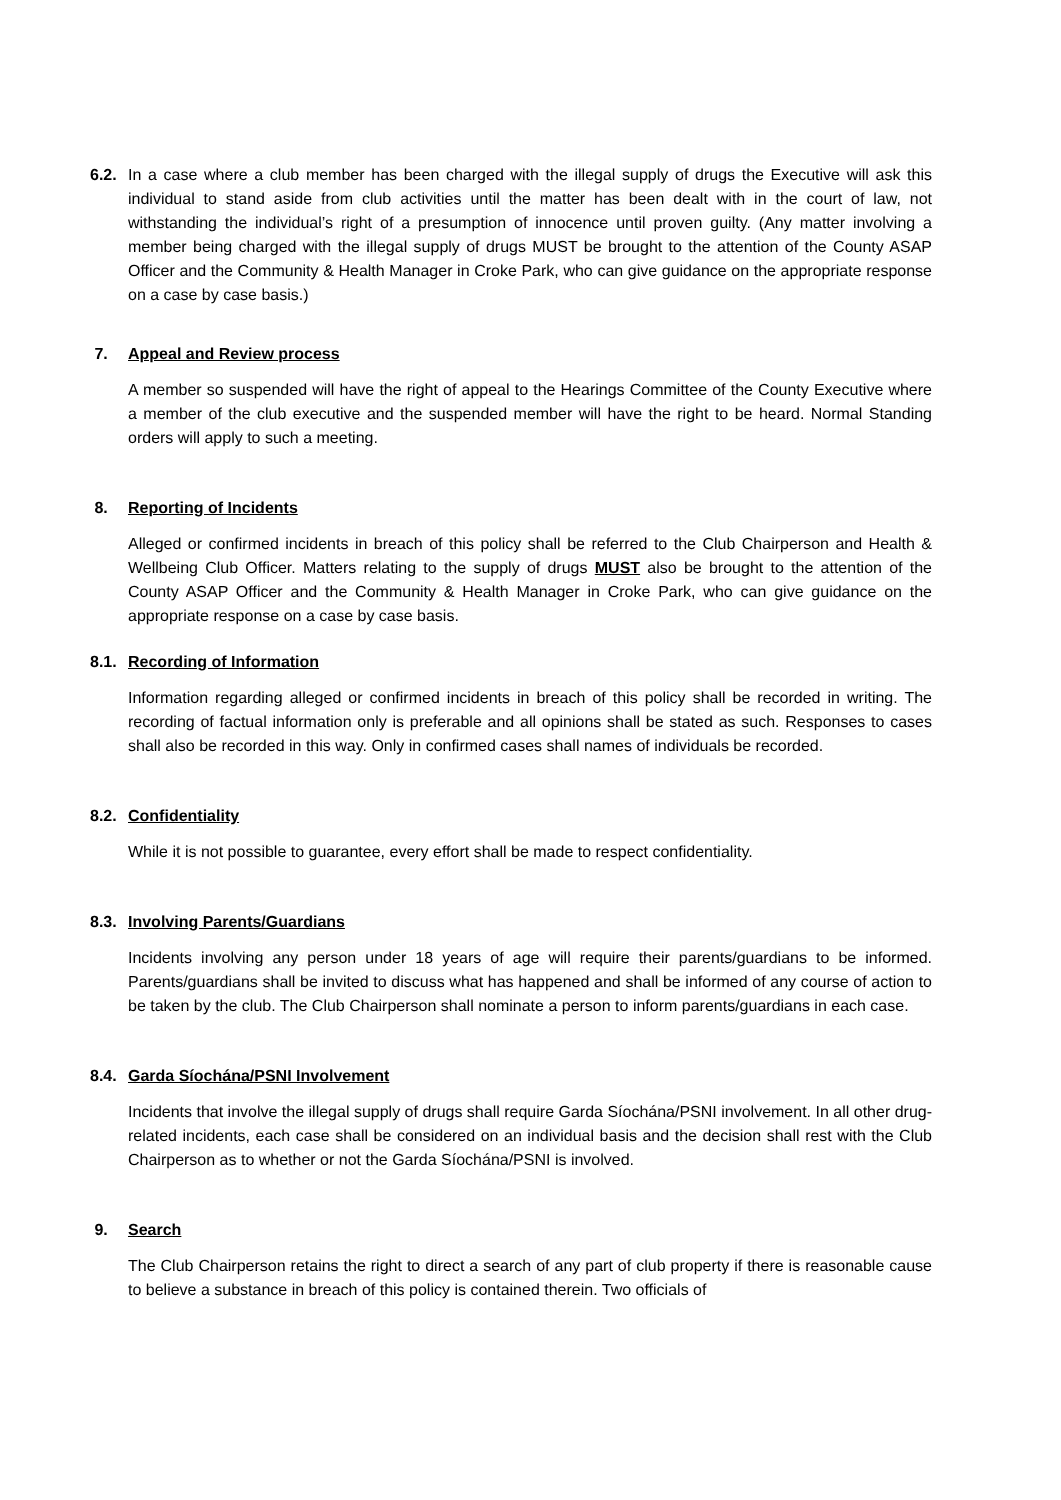6.2.
In a case where a club member has been charged with the illegal supply of drugs the Executive will ask this individual to stand aside from club activities until the matter has been dealt with in the court of law, not withstanding the individual’s right of a presumption of innocence until proven guilty. (Any matter involving a member being charged with the illegal supply of drugs MUST be brought to the attention of the County ASAP Officer and the Community & Health Manager in Croke Park, who can give guidance on the appropriate response on a case by case basis.)
7. Appeal and Review process
A member so suspended will have the right of appeal to the Hearings Committee of the County Executive where a member of the club executive and the suspended member will have the right to be heard. Normal Standing orders will apply to such a meeting.
8. Reporting of Incidents
Alleged or confirmed incidents in breach of this policy shall be referred to the Club Chairperson and Health & Wellbeing Club Officer. Matters relating to the supply of drugs MUST also be brought to the attention of the County ASAP Officer and the Community & Health Manager in Croke Park, who can give guidance on the appropriate response on a case by case basis.
8.1.
Recording of Information
Information regarding alleged or confirmed incidents in breach of this policy shall be recorded in writing. The recording of factual information only is preferable and all opinions shall be stated as such. Responses to cases shall also be recorded in this way. Only in confirmed cases shall names of individuals be recorded.
8.2.
Confidentiality
While it is not possible to guarantee, every effort shall be made to respect confidentiality.
8.3.
Involving Parents/Guardians
Incidents involving any person under 18 years of age will require their parents/guardians to be informed. Parents/guardians shall be invited to discuss what has happened and shall be informed of any course of action to be taken by the club. The Club Chairperson shall nominate a person to inform parents/guardians in each case.
8.4.
Garda Síochána/PSNI Involvement
Incidents that involve the illegal supply of drugs shall require Garda Síochána/PSNI involvement. In all other drug-related incidents, each case shall be considered on an individual basis and the decision shall rest with the Club Chairperson as to whether or not the Garda Síochána/PSNI is involved.
9. Search
The Club Chairperson retains the right to direct a search of any part of club property if there is reasonable cause to believe a substance in breach of this policy is contained therein. Two officials of